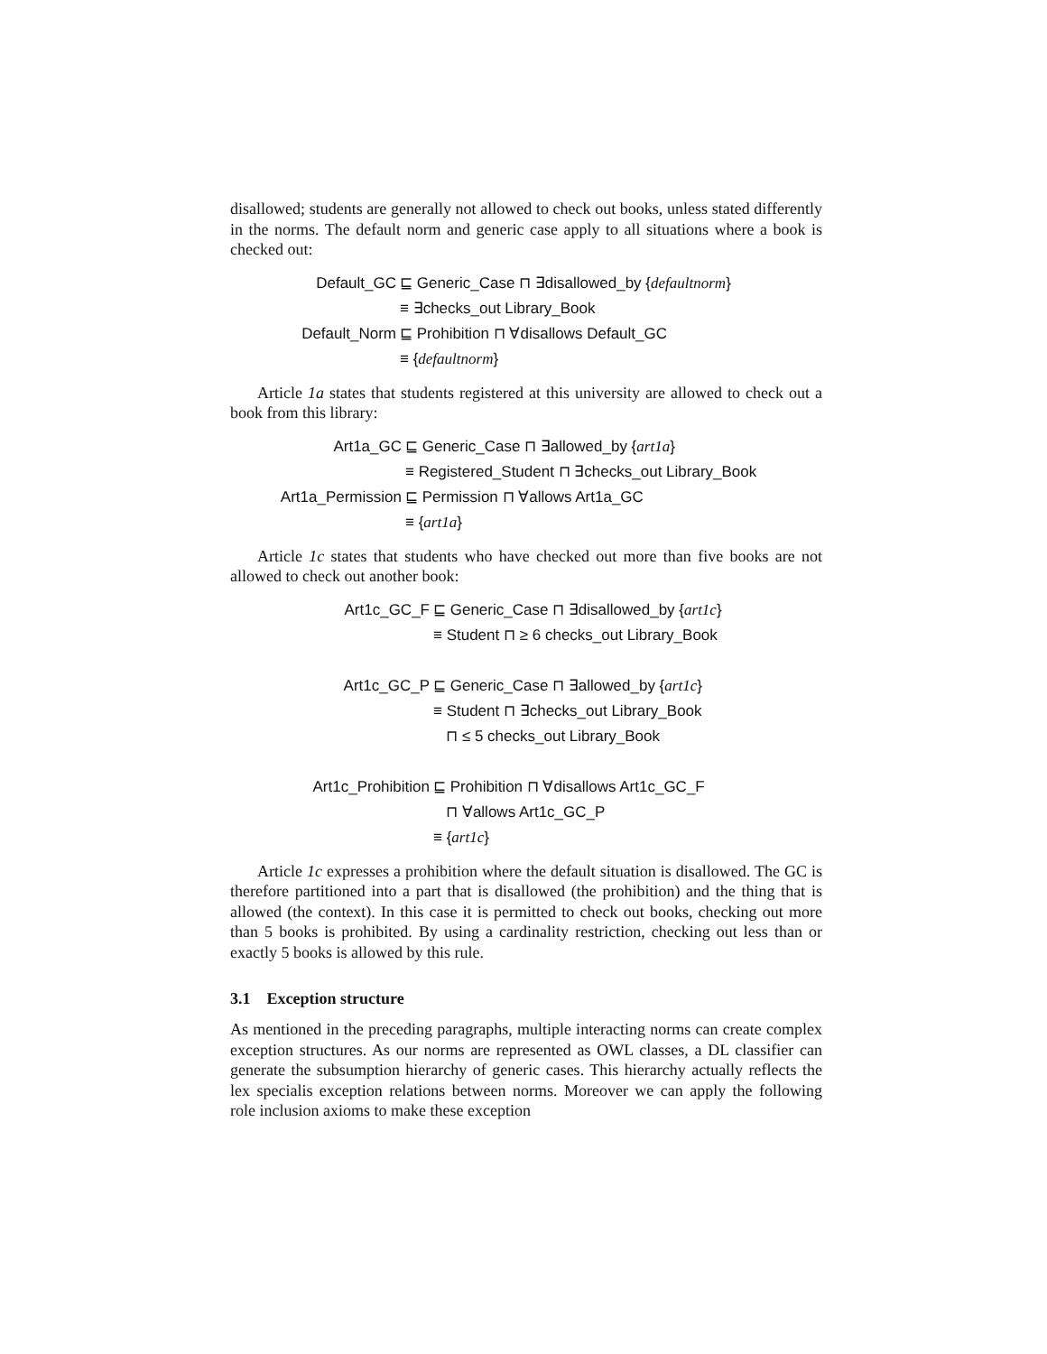disallowed; students are generally not allowed to check out books, unless stated differently in the norms. The default norm and generic case apply to all situations where a book is checked out:
Default_GC
⊑ Generic_Case ⊓ ∃disallowed_by {defaultnorm}
≡ ∃checks_out Library_Book
Default_Norm
⊑ Prohibition ⊓ ∀disallows Default_GC
≡ {defaultnorm}
Article 1a states that students registered at this university are allowed to check out a book from this library:
Art1a_GC
⊑ Generic_Case ⊓ ∃allowed_by {art1a}
≡ Registered_Student ⊓ ∃checks_out Library_Book
Art1a_Permission
⊑ Permission ⊓ ∀allows Art1a_GC
≡ {art1a}
Article 1c states that students who have checked out more than five books are not allowed to check out another book:
Art1c_GC_F
⊑ Generic_Case ⊓ ∃disallowed_by {art1c}
≡ Student ⊓ ≥ 6 checks_out Library_Book
Art1c_GC_P
⊑ Generic_Case ⊓ ∃allowed_by {art1c}
≡ Student ⊓ ∃checks_out Library_Book
⊓ ≤ 5 checks_out Library_Book
Art1c_Prohibition
⊑ Prohibition ⊓ ∀disallows Art1c_GC_F
⊓ ∀allows Art1c_GC_P
≡ {art1c}
Article 1c expresses a prohibition where the default situation is disallowed. The GC is therefore partitioned into a part that is disallowed (the prohibition) and the thing that is allowed (the context). In this case it is permitted to check out books, checking out more than 5 books is prohibited. By using a cardinality restriction, checking out less than or exactly 5 books is allowed by this rule.
3.1 Exception structure
As mentioned in the preceding paragraphs, multiple interacting norms can create complex exception structures. As our norms are represented as OWL classes, a DL classifier can generate the subsumption hierarchy of generic cases. This hierarchy actually reflects the lex specialis exception relations between norms. Moreover we can apply the following role inclusion axioms to make these exception